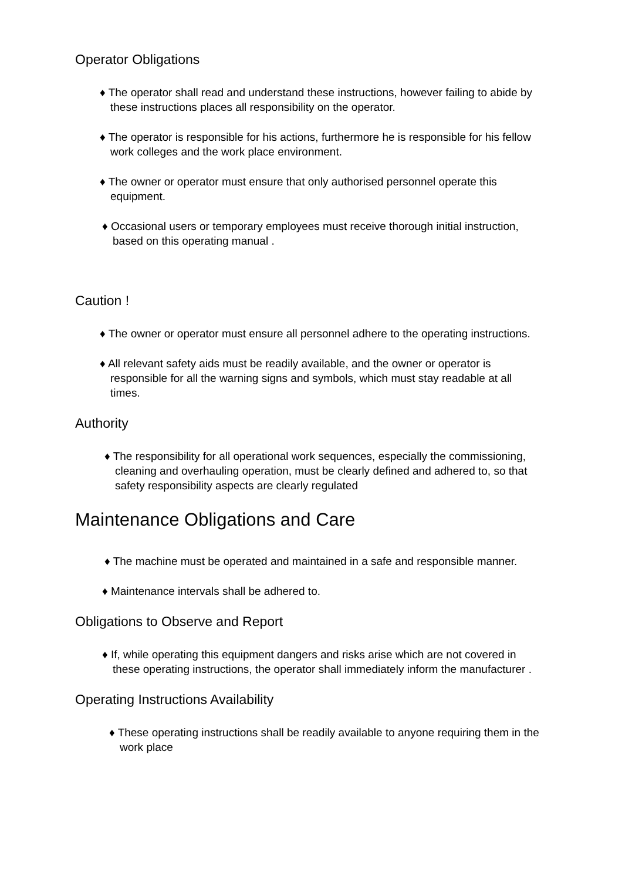Operator Obligations
♦ The operator shall read and understand these instructions, however failing to abide by these instructions places all responsibility on the operator.
♦ The operator is responsible for his actions, furthermore he is responsible for his fellow work colleges and the work place environment.
♦ The owner or operator must ensure that only authorised personnel operate this equipment.
♦ Occasional users or temporary employees must receive thorough initial instruction, based on this operating manual .
Caution !
♦ The owner or operator must ensure all personnel adhere to the operating instructions.
♦ All relevant safety aids must be readily available, and the owner or operator is responsible for all the warning signs and symbols, which must stay readable at all times.
Authority
♦ The responsibility for all operational work sequences, especially the commissioning, cleaning and overhauling operation, must be clearly defined and adhered to, so that safety responsibility aspects are clearly regulated
Maintenance Obligations and Care
♦ The machine must be operated and maintained in a safe and responsible manner.
♦ Maintenance intervals shall be adhered to.
Obligations to Observe and Report
♦ If, while operating this equipment dangers and risks arise which are not covered in these operating instructions, the operator shall immediately inform the manufacturer .
Operating Instructions Availability
♦ These operating instructions shall be readily available to anyone requiring them in the work place